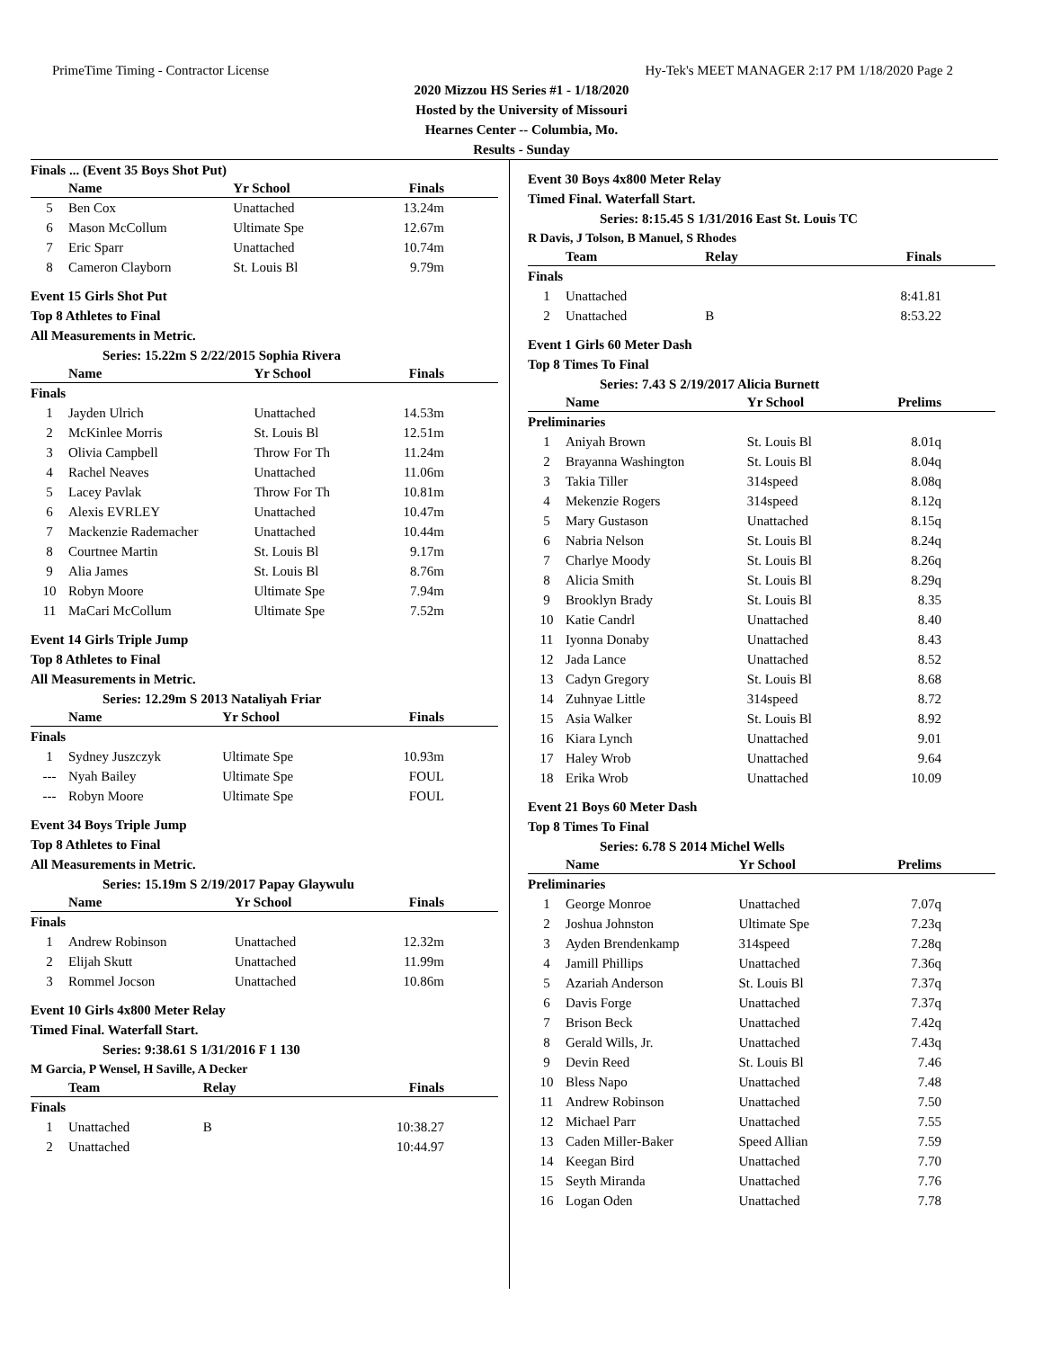PrimeTime Timing - Contractor License Hy-Tek's MEET MANAGER 2:17 PM 1/18/2020 Page 2
2020 Mizzou HS Series #1 - 1/18/2020
Hosted by the University of Missouri
Hearnes Center -- Columbia, Mo.
Results - Sunday
Finals ... (Event 35 Boys Shot Put)
| | Name | Yr School | Finals |
| --- | --- | --- | --- |
| 5 | Ben Cox | Unattached | 13.24m |
| 6 | Mason McCollum | Ultimate Spe | 12.67m |
| 7 | Eric Sparr | Unattached | 10.74m |
| 8 | Cameron Clayborn | St. Louis Bl | 9.79m |
Event 15 Girls Shot Put
Top 8 Athletes to Final
All Measurements in Metric.
Series: 15.22m S 2/22/2015 Sophia Rivera
| | Name | Yr School | Finals |
| --- | --- | --- | --- |
| Finals | | | |
| 1 | Jayden Ulrich | Unattached | 14.53m |
| 2 | McKinlee Morris | St. Louis Bl | 12.51m |
| 3 | Olivia Campbell | Throw For Th | 11.24m |
| 4 | Rachel Neaves | Unattached | 11.06m |
| 5 | Lacey Pavlak | Throw For Th | 10.81m |
| 6 | Alexis EVRLEY | Unattached | 10.47m |
| 7 | Mackenzie Rademacher | Unattached | 10.44m |
| 8 | Courtnee Martin | St. Louis Bl | 9.17m |
| 9 | Alia James | St. Louis Bl | 8.76m |
| 10 | Robyn Moore | Ultimate Spe | 7.94m |
| 11 | MaCari McCollum | Ultimate Spe | 7.52m |
Event 14 Girls Triple Jump
Top 8 Athletes to Final
All Measurements in Metric.
Series: 12.29m S 2013 Nataliyah Friar
| | Name | Yr School | Finals |
| --- | --- | --- | --- |
| Finals | | | |
| 1 | Sydney Juszczyk | Ultimate Spe | 10.93m |
| --- | Nyah Bailey | Ultimate Spe | FOUL |
| --- | Robyn Moore | Ultimate Spe | FOUL |
Event 34 Boys Triple Jump
Top 8 Athletes to Final
All Measurements in Metric.
Series: 15.19m S 2/19/2017 Papay Glaywulu
| | Name | Yr School | Finals |
| --- | --- | --- | --- |
| Finals | | | |
| 1 | Andrew Robinson | Unattached | 12.32m |
| 2 | Elijah Skutt | Unattached | 11.99m |
| 3 | Rommel Jocson | Unattached | 10.86m |
Event 10 Girls 4x800 Meter Relay
Timed Final. Waterfall Start.
Series: 9:38.61 S 1/31/2016 F 1 130
M Garcia, P Wensel, H Saville, A Decker
| | Team | Relay | Finals |
| --- | --- | --- | --- |
| Finals | | | |
| 1 | Unattached | B | 10:38.27 |
| 2 | Unattached | | 10:44.97 |
Event 30 Boys 4x800 Meter Relay
Timed Final. Waterfall Start.
Series: 8:15.45 S 1/31/2016 East St. Louis TC
R Davis, J Tolson, B Manuel, S Rhodes
| | Team | Relay | Finals |
| --- | --- | --- | --- |
| Finals | | | |
| 1 | Unattached | | 8:41.81 |
| 2 | Unattached | B | 8:53.22 |
Event 1 Girls 60 Meter Dash
Top 8 Times To Final
Series: 7.43 S 2/19/2017 Alicia Burnett
| | Name | Yr School | Prelims |
| --- | --- | --- | --- |
| Preliminaries | | | |
| 1 | Aniyah Brown | St. Louis Bl | 8.01q |
| 2 | Brayanna Washington | St. Louis Bl | 8.04q |
| 3 | Takia Tiller | 314speed | 8.08q |
| 4 | Mekenzie Rogers | 314speed | 8.12q |
| 5 | Mary Gustason | Unattached | 8.15q |
| 6 | Nabria Nelson | St. Louis Bl | 8.24q |
| 7 | Charlye Moody | St. Louis Bl | 8.26q |
| 8 | Alicia Smith | St. Louis Bl | 8.29q |
| 9 | Brooklyn Brady | St. Louis Bl | 8.35 |
| 10 | Katie Candrl | Unattached | 8.40 |
| 11 | Iyonna Donaby | Unattached | 8.43 |
| 12 | Jada Lance | Unattached | 8.52 |
| 13 | Cadyn Gregory | St. Louis Bl | 8.68 |
| 14 | Zuhnyae Little | 314speed | 8.72 |
| 15 | Asia Walker | St. Louis Bl | 8.92 |
| 16 | Kiara Lynch | Unattached | 9.01 |
| 17 | Haley Wrob | Unattached | 9.64 |
| 18 | Erika Wrob | Unattached | 10.09 |
Event 21 Boys 60 Meter Dash
Top 8 Times To Final
Series: 6.78 S 2014 Michel Wells
| | Name | Yr School | Prelims |
| --- | --- | --- | --- |
| Preliminaries | | | |
| 1 | George Monroe | Unattached | 7.07q |
| 2 | Joshua Johnston | Ultimate Spe | 7.23q |
| 3 | Ayden Brendenkamp | 314speed | 7.28q |
| 4 | Jamill Phillips | Unattached | 7.36q |
| 5 | Azariah Anderson | St. Louis Bl | 7.37q |
| 6 | Davis Forge | Unattached | 7.37q |
| 7 | Brison Beck | Unattached | 7.42q |
| 8 | Gerald Wills, Jr. | Unattached | 7.43q |
| 9 | Devin Reed | St. Louis Bl | 7.46 |
| 10 | Bless Napo | Unattached | 7.48 |
| 11 | Andrew Robinson | Unattached | 7.50 |
| 12 | Michael Parr | Unattached | 7.55 |
| 13 | Caden Miller-Baker | Speed Allian | 7.59 |
| 14 | Keegan Bird | Unattached | 7.70 |
| 15 | Seyth Miranda | Unattached | 7.76 |
| 16 | Logan Oden | Unattached | 7.78 |